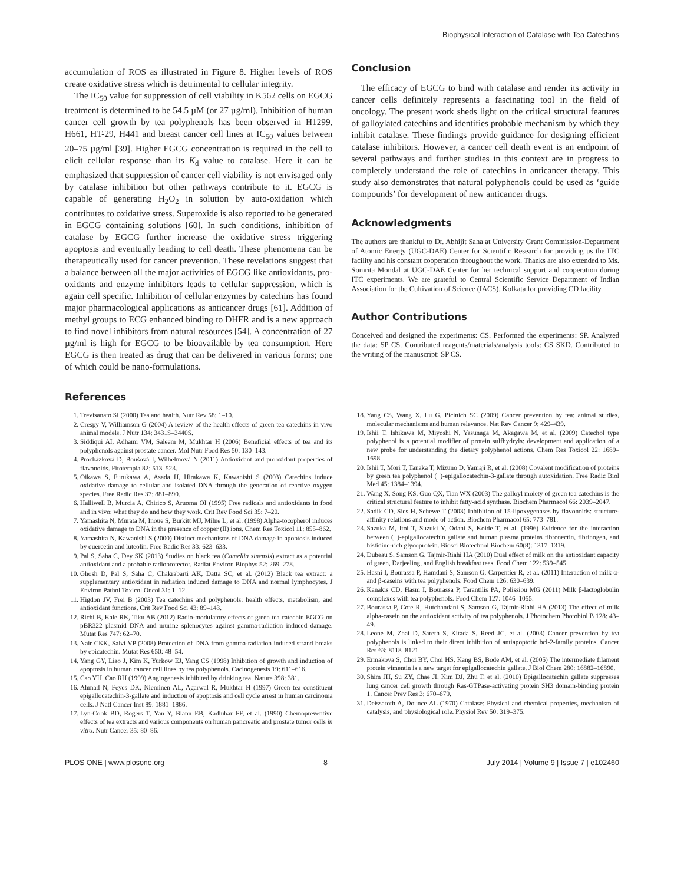Biophysical Interaction of Catalase with Tea Catechins
accumulation of ROS as illustrated in Figure 8. Higher levels of ROS create oxidative stress which is detrimental to cellular integrity.
The IC<sub>50</sub> value for suppression of cell viability in K562 cells on EGCG treatment is determined to be 54.5 µM (or 27 µg/ml). Inhibition of human cancer cell growth by tea polyphenols has been observed in H1299, H661, HT-29, H441 and breast cancer cell lines at IC<sub>50</sub> values between 20–75 µg/ml [39]. Higher EGCG concentration is required in the cell to elicit cellular response than its K<sub>d</sub> value to catalase. Here it can be emphasized that suppression of cancer cell viability is not envisaged only by catalase inhibition but other pathways contribute to it. EGCG is capable of generating H<sub>2</sub>O<sub>2</sub> in solution by auto-oxidation which contributes to oxidative stress. Superoxide is also reported to be generated in EGCG containing solutions [60]. In such conditions, inhibition of catalase by EGCG further increase the oxidative stress triggering apoptosis and eventually leading to cell death. These phenomena can be therapeutically used for cancer prevention. These revelations suggest that a balance between all the major activities of EGCG like antioxidants, pro-oxidants and enzyme inhibitors leads to cellular suppression, which is again cell specific. Inhibition of cellular enzymes by catechins has found major pharmacological applications as anticancer drugs [61]. Addition of methyl groups to ECG enhanced binding to DHFR and is a new approach to find novel inhibitors from natural resources [54]. A concentration of 27 µg/ml is high for EGCG to be bioavailable by tea consumption. Here EGCG is then treated as drug that can be delivered in various forms; one of which could be nano-formulations.
Conclusion
The efficacy of EGCG to bind with catalase and render its activity in cancer cells definitely represents a fascinating tool in the field of oncology. The present work sheds light on the critical structural features of galloylated catechins and identifies probable mechanism by which they inhibit catalase. These findings provide guidance for designing efficient catalase inhibitors. However, a cancer cell death event is an endpoint of several pathways and further studies in this context are in progress to completely understand the role of catechins in anticancer therapy. This study also demonstrates that natural polyphenols could be used as ‘guide compounds’ for development of new anticancer drugs.
Acknowledgments
The authors are thankful to Dr. Abhijit Saha at University Grant Commission-Department of Atomic Energy (UGC-DAE) Center for Scientific Research for providing us the ITC facility and his constant cooperation throughout the work. Thanks are also extended to Ms. Somrita Mondal at UGC-DAE Center for her technical support and cooperation during ITC experiments. We are grateful to Central Scientific Service Department of Indian Association for the Cultivation of Science (IACS), Kolkata for providing CD facility.
Author Contributions
Conceived and designed the experiments: CS. Performed the experiments: SP. Analyzed the data: SP CS. Contributed reagents/materials/analysis tools: CS SKD. Contributed to the writing of the manuscript: SP CS.
References
1. Trevisanato SI (2000) Tea and health. Nutr Rev 58: 1–10.
2. Crespy V, Williamson G (2004) A review of the health effects of green tea catechins in vivo animal models. J Nutr 134: 3431S–3440S.
3. Siddiqui AI, Adhami VM, Saleem M, Mukhtar H (2006) Beneficial effects of tea and its polyphenols against prostate cancer. Mol Nutr Food Res 50: 130–143.
4. Procházková D, Boušová I, Wilhelmová N (2011) Antioxidant and prooxidant properties of flavonoids. Fitoterapia 82: 513–523.
5. Oikawa S, Furukawa A, Asada H, Hirakawa K, Kawanishi S (2003) Catechins induce oxidative damage to cellular and isolated DNA through the generation of reactive oxygen species. Free Radic Res 37: 881–890.
6. Halliwell B, Murcia A, Chirico S, Aruoma OI (1995) Free radicals and antioxidants in food and in vivo: what they do and how they work. Crit Rev Food Sci 35: 7–20.
7. Yamashita N, Murata M, Inoue S, Burkitt MJ, Milne L, et al. (1998) Alpha-tocopherol induces oxidative damage to DNA in the presence of copper (II) ions. Chem Res Toxicol 11: 855–862.
8. Yamashita N, Kawanishi S (2000) Distinct mechanisms of DNA damage in apoptosis induced by quercetin and luteolin. Free Radic Res 33: 623–633.
9. Pal S, Saha C, Dey SK (2013) Studies on black tea (Camellia sinensis) extract as a potential antioxidant and a probable radioprotector. Radiat Environ Biophys 52: 269–278.
10. Ghosh D, Pal S, Saha C, Chakrabarti AK, Datta SC, et al. (2012) Black tea extract: a supplementary antioxidant in radiation induced damage to DNA and normal lymphocytes. J Environ Pathol Toxicol Oncol 31: 1–12.
11. Higdon JV, Frei B (2003) Tea catechins and polyphenols: health effects, metabolism, and antioxidant functions. Crit Rev Food Sci 43: 89–143.
12. Richi B, Kale RK, Tiku AB (2012) Radio-modulatory effects of green tea catechin EGCG on pBR322 plasmid DNA and murine splenocytes against gamma-radiation induced damage. Mutat Res 747: 62–70.
13. Nair CKK, Salvi VP (2008) Protection of DNA from gamma-radiation induced strand breaks by epicatechin. Mutat Res 650: 48–54.
14. Yang GY, Liao J, Kim K, Yurkow EJ, Yang CS (1998) Inhibition of growth and induction of apoptosis in human cancer cell lines by tea polyphenols. Cacinogenesis 19: 611–616.
15. Cao YH, Cao RH (1999) Angiogenesis inhibited by drinking tea. Nature 398: 381.
16. Ahmad N, Feyes DK, Nieminen AL, Agarwal R, Mukhtar H (1997) Green tea constituent epigallocatechin-3-gallate and induction of apoptosis and cell cycle arrest in human carcinoma cells. J Natl Cancer Inst 89: 1881–1886.
17. Lyn-Cook BD, Rogers T, Yan Y, Blann EB, Kadlubar FF, et al. (1990) Chemopreventive effects of tea extracts and various components on human pancreatic and prostate tumor cells in vitro. Nutr Cancer 35: 80–86.
18. Yang CS, Wang X, Lu G, Picinich SC (2009) Cancer prevention by tea: animal studies, molecular mechanisms and human relevance. Nat Rev Cancer 9: 429–439.
19. Ishii T, Ishikawa M, Miyoshi N, Yasunaga M, Akagawa M, et al. (2009) Catechol type polyphenol is a potential modifier of protein sulfhydryls: development and application of a new probe for understanding the dietary polyphenol actions. Chem Res Toxicol 22: 1689–1698.
20. Ishii T, Mori T, Tanaka T, Mizuno D, Yamaji R, et al. (2008) Covalent modification of proteins by green tea polyphenol (−)-epigallocatechin-3-gallate through autoxidation. Free Radic Biol Med 45: 1384–1394.
21. Wang X, Song KS, Guo QX, Tian WX (2003) The galloyl moiety of green tea catechins is the critical structural feature to inhibit fatty-acid synthase. Biochem Pharmacol 66: 2039–2047.
22. Sadik CD, Sies H, Schewe T (2003) Inhibition of 15-lipoxygenases by flavonoids: structure-affinity relations and mode of action. Biochem Pharmacol 65: 773–781.
23. Sazuka M, Itoi T, Suzuki Y, Odani S, Koide T, et al. (1996) Evidence for the interaction between (−)-epigallocatechin gallate and human plasma proteins fibronectin, fibrinogen, and histidine-rich glycoprotein. Biosci Biotechnol Biochem 60(8): 1317–1319.
24. Dubeau S, Samson G, Tajmir-Riahi HA (2010) Dual effect of milk on the antioxidant capacity of green, Darjeeling, and English breakfast teas. Food Chem 122: 539–545.
25. Hasni I, Bourassa P, Hamdani S, Samson G, Carpentier R, et al. (2011) Interaction of milk α- and β-caseins with tea polyphenols. Food Chem 126: 630–639.
26. Kanakis CD, Hasni I, Bourassa P, Tarantilis PA, Polissiou MG (2011) Milk β-lactoglobulin complexes with tea polyphenols. Food Chem 127: 1046–1055.
27. Bourassa P, Cote R, Hutchandani S, Samson G, Tajmir-Riahi HA (2013) The effect of milk alpha-casein on the antioxidant activity of tea polyphenols. J Photochem Photobiol B 128: 43–49.
28. Leone M, Zhai D, Sareth S, Kitada S, Reed JC, et al. (2003) Cancer prevention by tea polyphenols is linked to their direct inhibition of antiapoptotic bcl-2-family proteins. Cancer Res 63: 8118–8121.
29. Ermakova S, Choi BY, Choi HS, Kang BS, Bode AM, et al. (2005) The intermediate filament protein vimentin is a new target for epigallocatechin gallate. J Biol Chem 280: 16882–16890.
30. Shim JH, Su ZY, Chae JI, Kim DJ, Zhu F, et al. (2010) Epigallocatechin gallate suppresses lung cancer cell growth through Ras-GTPase-activating protein SH3 domain-binding protein 1. Cancer Prev Res 3: 670–679.
31. Deisseroth A, Dounce AL (1970) Catalase: Physical and chemical properties, mechanism of catalysis, and physiological role. Physiol Rev 50: 319–375.
PLOS ONE | www.plosone.org 8 July 2014 | Volume 9 | Issue 7 | e102460